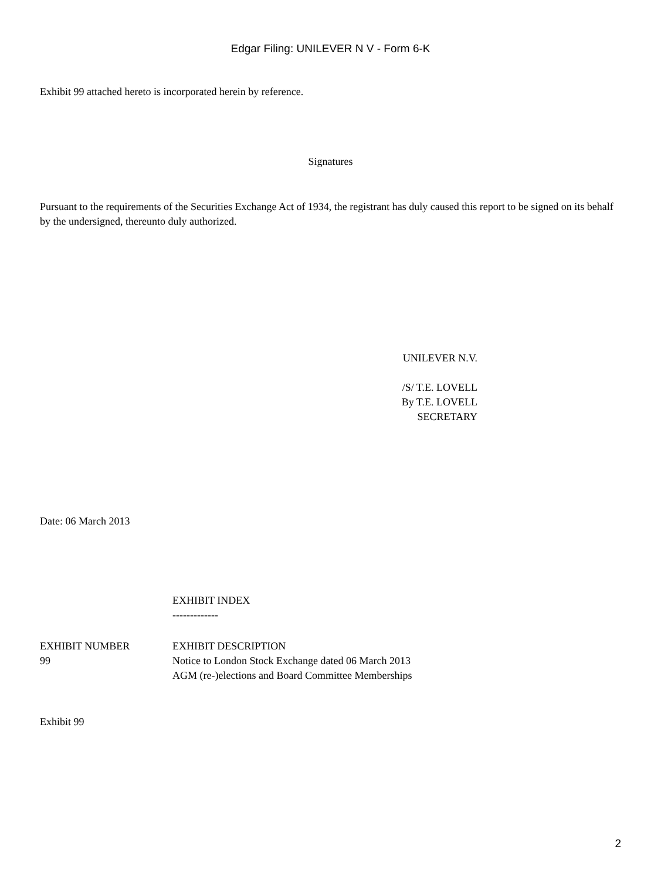Edgar Filing: UNILEVER N V - Form 6-K
Exhibit 99 attached hereto is incorporated herein by reference.
Signatures
Pursuant to the requirements of the Securities Exchange Act of 1934, the registrant has duly caused this report to be signed on its behalf by the undersigned, thereunto duly authorized.
UNILEVER N.V.
/S/ T.E. LOVELL
By T.E. LOVELL
SECRETARY
Date: 06 March 2013
EXHIBIT INDEX
-------------
EXHIBIT NUMBER EXHIBIT DESCRIPTION
99 Notice to London Stock Exchange dated 06 March 2013
AGM (re-)elections and Board Committee Memberships
Exhibit 99
2